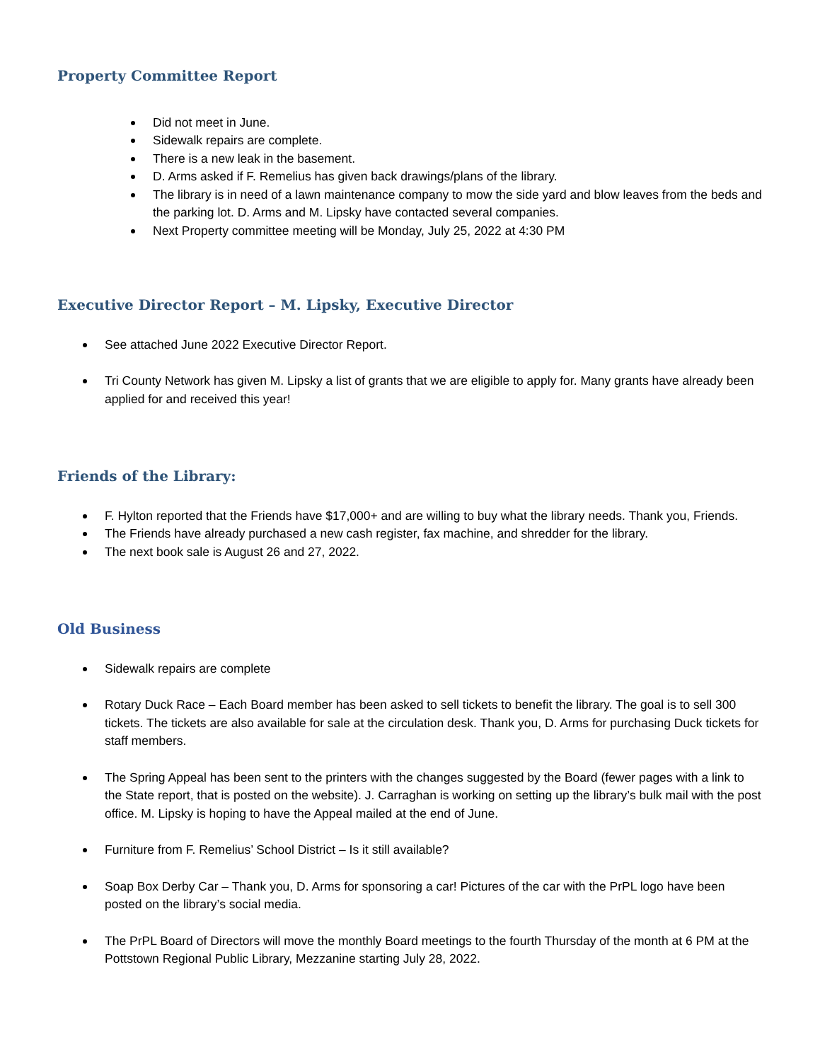Property Committee Report
Did not meet in June.
Sidewalk repairs are complete.
There is a new leak in the basement.
D. Arms asked if F. Remelius has given back drawings/plans of the library.
The library is in need of a lawn maintenance company to mow the side yard and blow leaves from the beds and the parking lot. D. Arms and M. Lipsky have contacted several companies.
Next Property committee meeting will be Monday, July 25, 2022 at 4:30 PM
Executive Director Report – M. Lipsky, Executive Director
See attached June 2022 Executive Director Report.
Tri County Network has given M. Lipsky a list of grants that we are eligible to apply for. Many grants have already been applied for and received this year!
Friends of the Library:
F. Hylton reported that the Friends have $17,000+ and are willing to buy what the library needs. Thank you, Friends.
The Friends have already purchased a new cash register, fax machine, and shredder for the library.
The next book sale is August 26 and 27, 2022.
Old Business
Sidewalk repairs are complete
Rotary Duck Race – Each Board member has been asked to sell tickets to benefit the library. The goal is to sell 300 tickets. The tickets are also available for sale at the circulation desk. Thank you, D. Arms for purchasing Duck tickets for staff members.
The Spring Appeal has been sent to the printers with the changes suggested by the Board (fewer pages with a link to the State report, that is posted on the website). J. Carraghan is working on setting up the library’s bulk mail with the post office. M. Lipsky is hoping to have the Appeal mailed at the end of June.
Furniture from F. Remelius’ School District – Is it still available?
Soap Box Derby Car – Thank you, D. Arms for sponsoring a car! Pictures of the car with the PrPL logo have been posted on the library’s social media.
The PrPL Board of Directors will move the monthly Board meetings to the fourth Thursday of the month at 6 PM at the Pottstown Regional Public Library, Mezzanine starting July 28, 2022.